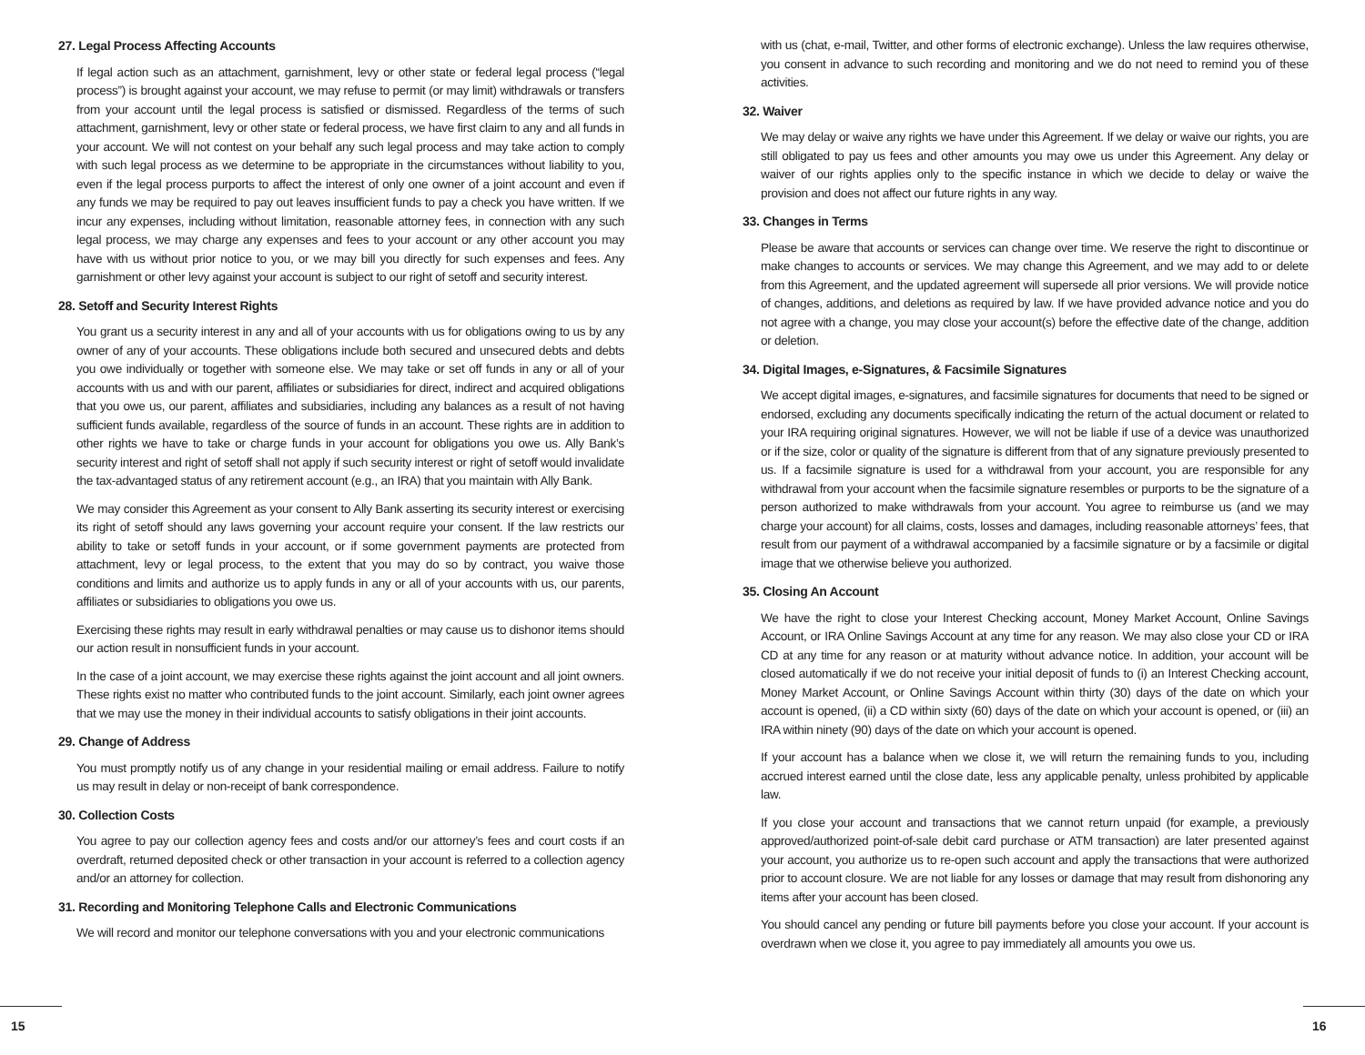27. Legal Process Affecting Accounts
If legal action such as an attachment, garnishment, levy or other state or federal legal process (“legal process”) is brought against your account, we may refuse to permit (or may limit) withdrawals or transfers from your account until the legal process is satisfied or dismissed. Regardless of the terms of such attachment, garnishment, levy or other state or federal process, we have first claim to any and all funds in your account. We will not contest on your behalf any such legal process and may take action to comply with such legal process as we determine to be appropriate in the circumstances without liability to you, even if the legal process purports to affect the interest of only one owner of a joint account and even if any funds we may be required to pay out leaves insufficient funds to pay a check you have written. If we incur any expenses, including without limitation, reasonable attorney fees, in connection with any such legal process, we may charge any expenses and fees to your account or any other account you may have with us without prior notice to you, or we may bill you directly for such expenses and fees. Any garnishment or other levy against your account is subject to our right of setoff and security interest.
28. Setoff and Security Interest Rights
You grant us a security interest in any and all of your accounts with us for obligations owing to us by any owner of any of your accounts. These obligations include both secured and unsecured debts and debts you owe individually or together with someone else. We may take or set off funds in any or all of your accounts with us and with our parent, affiliates or subsidiaries for direct, indirect and acquired obligations that you owe us, our parent, affiliates and subsidiaries, including any balances as a result of not having sufficient funds available, regardless of the source of funds in an account. These rights are in addition to other rights we have to take or charge funds in your account for obligations you owe us. Ally Bank’s security interest and right of setoff shall not apply if such security interest or right of setoff would invalidate the tax-advantaged status of any retirement account (e.g., an IRA) that you maintain with Ally Bank.
We may consider this Agreement as your consent to Ally Bank asserting its security interest or exercising its right of setoff should any laws governing your account require your consent. If the law restricts our ability to take or setoff funds in your account, or if some government payments are protected from attachment, levy or legal process, to the extent that you may do so by contract, you waive those conditions and limits and authorize us to apply funds in any or all of your accounts with us, our parents, affiliates or subsidiaries to obligations you owe us.
Exercising these rights may result in early withdrawal penalties or may cause us to dishonor items should our action result in nonsufficient funds in your account.
In the case of a joint account, we may exercise these rights against the joint account and all joint owners. These rights exist no matter who contributed funds to the joint account. Similarly, each joint owner agrees that we may use the money in their individual accounts to satisfy obligations in their joint accounts.
29. Change of Address
You must promptly notify us of any change in your residential mailing or email address. Failure to notify us may result in delay or non-receipt of bank correspondence.
30. Collection Costs
You agree to pay our collection agency fees and costs and/or our attorney’s fees and court costs if an overdraft, returned deposited check or other transaction in your account is referred to a collection agency and/or an attorney for collection.
31. Recording and Monitoring Telephone Calls and Electronic Communications
We will record and monitor our telephone conversations with you and your electronic communications
with us (chat, e-mail, Twitter, and other forms of electronic exchange). Unless the law requires otherwise, you consent in advance to such recording and monitoring and we do not need to remind you of these activities.
32. Waiver
We may delay or waive any rights we have under this Agreement. If we delay or waive our rights, you are still obligated to pay us fees and other amounts you may owe us under this Agreement. Any delay or waiver of our rights applies only to the specific instance in which we decide to delay or waive the provision and does not affect our future rights in any way.
33. Changes in Terms
Please be aware that accounts or services can change over time. We reserve the right to discontinue or make changes to accounts or services. We may change this Agreement, and we may add to or delete from this Agreement, and the updated agreement will supersede all prior versions. We will provide notice of changes, additions, and deletions as required by law. If we have provided advance notice and you do not agree with a change, you may close your account(s) before the effective date of the change, addition or deletion.
34. Digital Images, e-Signatures, & Facsimile Signatures
We accept digital images, e-signatures, and facsimile signatures for documents that need to be signed or endorsed, excluding any documents specifically indicating the return of the actual document or related to your IRA requiring original signatures. However, we will not be liable if use of a device was unauthorized or if the size, color or quality of the signature is different from that of any signature previously presented to us. If a facsimile signature is used for a withdrawal from your account, you are responsible for any withdrawal from your account when the facsimile signature resembles or purports to be the signature of a person authorized to make withdrawals from your account. You agree to reimburse us (and we may charge your account) for all claims, costs, losses and damages, including reasonable attorneys’ fees, that result from our payment of a withdrawal accompanied by a facsimile signature or by a facsimile or digital image that we otherwise believe you authorized.
35. Closing An Account
We have the right to close your Interest Checking account, Money Market Account, Online Savings Account, or IRA Online Savings Account at any time for any reason. We may also close your CD or IRA CD at any time for any reason or at maturity without advance notice. In addition, your account will be closed automatically if we do not receive your initial deposit of funds to (i) an Interest Checking account, Money Market Account, or Online Savings Account within thirty (30) days of the date on which your account is opened, (ii) a CD within sixty (60) days of the date on which your account is opened, or (iii) an IRA within ninety (90) days of the date on which your account is opened.
If your account has a balance when we close it, we will return the remaining funds to you, including accrued interest earned until the close date, less any applicable penalty, unless prohibited by applicable law.
If you close your account and transactions that we cannot return unpaid (for example, a previously approved/authorized point-of-sale debit card purchase or ATM transaction) are later presented against your account, you authorize us to re-open such account and apply the transactions that were authorized prior to account closure. We are not liable for any losses or damage that may result from dishonoring any items after your account has been closed.
You should cancel any pending or future bill payments before you close your account. If your account is overdrawn when we close it, you agree to pay immediately all amounts you owe us.
15 16